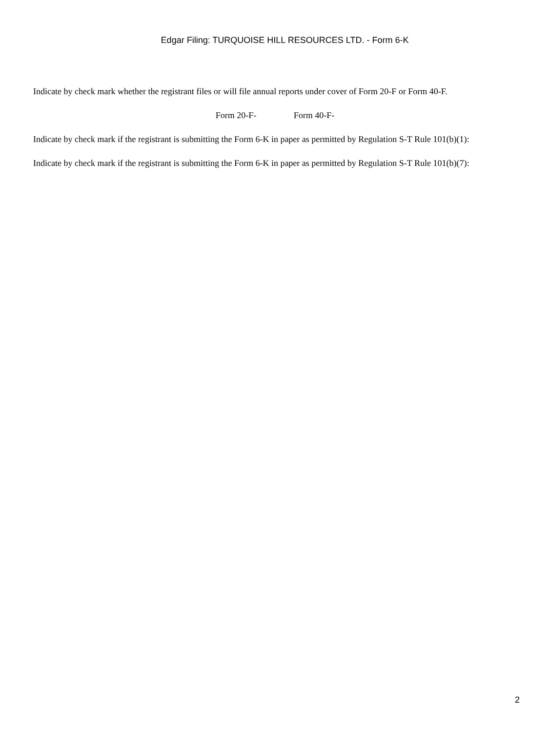Edgar Filing: TURQUOISE HILL RESOURCES LTD. - Form 6-K
Indicate by check mark whether the registrant files or will file annual reports under cover of Form 20-F or Form 40-F.
Form 20-F- Form 40-F-
Indicate by check mark if the registrant is submitting the Form 6-K in paper as permitted by Regulation S-T Rule 101(b)(1):
Indicate by check mark if the registrant is submitting the Form 6-K in paper as permitted by Regulation S-T Rule 101(b)(7):
2